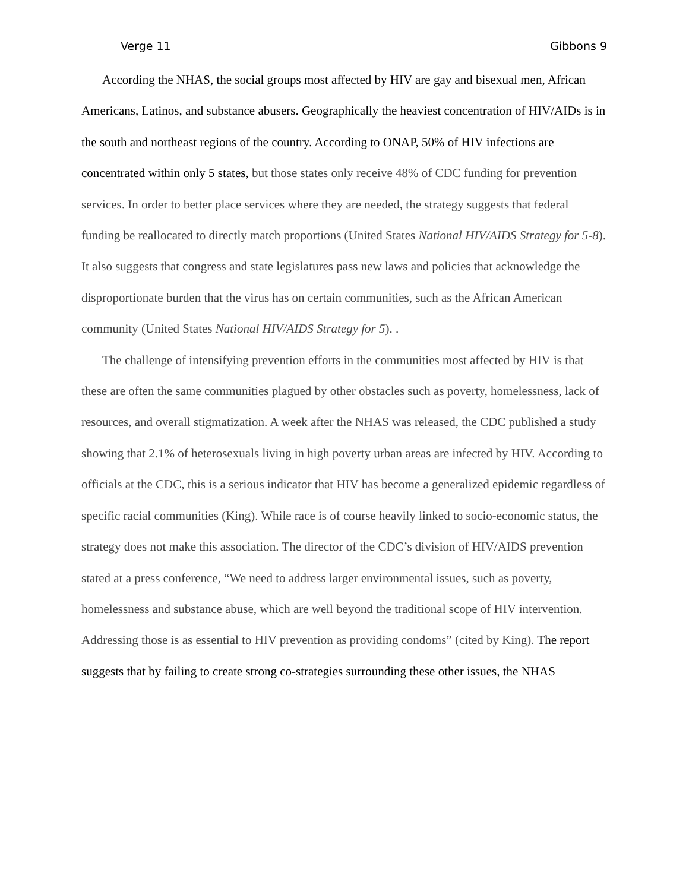Verge 11 Gibbons 9
According the NHAS, the social groups most affected by HIV are gay and bisexual men, African Americans, Latinos, and substance abusers. Geographically the heaviest concentration of HIV/AIDs is in the south and northeast regions of the country. According to ONAP, 50% of HIV infections are concentrated within only 5 states, but those states only receive 48% of CDC funding for prevention services. In order to better place services where they are needed, the strategy suggests that federal funding be reallocated to directly match proportions (United States National HIV/AIDS Strategy for 5-8). It also suggests that congress and state legislatures pass new laws and policies that acknowledge the disproportionate burden that the virus has on certain communities, such as the African American community (United States National HIV/AIDS Strategy for 5). .
The challenge of intensifying prevention efforts in the communities most affected by HIV is that these are often the same communities plagued by other obstacles such as poverty, homelessness, lack of resources, and overall stigmatization. A week after the NHAS was released, the CDC published a study showing that 2.1% of heterosexuals living in high poverty urban areas are infected by HIV. According to officials at the CDC, this is a serious indicator that HIV has become a generalized epidemic regardless of specific racial communities (King). While race is of course heavily linked to socio-economic status, the strategy does not make this association. The director of the CDC’s division of HIV/AIDS prevention stated at a press conference, “We need to address larger environmental issues, such as poverty, homelessness and substance abuse, which are well beyond the traditional scope of HIV intervention. Addressing those is as essential to HIV prevention as providing condoms” (cited by King). The report suggests that by failing to create strong co-strategies surrounding these other issues, the NHAS